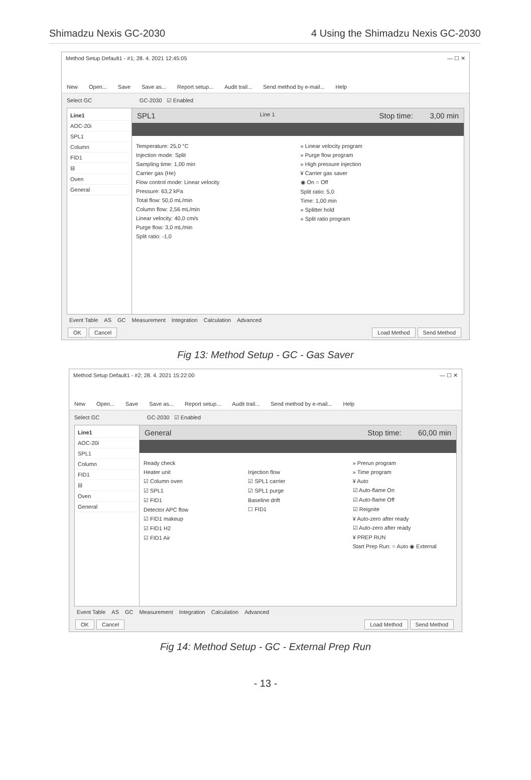Shimadzu Nexis GC-2030 4 Using the Shimadzu Nexis GC-2030
Method Setup Default1 - #1; 28. 4. 2021 12:45:05 — ☐ ✕
New Open... Save Save as... Report setup... Audit trail... Send method by e-mail... Help
Select GC GC-2030 ☑ Enabled
Line1
AOC-20i
SPL1
Column
FID1
⊟
Oven
General
SPL1 Line 1 Stop time: 3,00 min
Temperature: 25,0 °C
Injection mode: Split
Sampling time: 1,00 min
Carrier gas (He)
Flow control mode: Linear velocity
Pressure: 63,2 kPa
Total flow: 50,0 mL/min
Column flow: 2,56 mL/min
Linear velocity: 40,0 cm/s
Purge flow: 3,0 mL/min
Split ratio: -1,0
» Linear velocity program
» Purge flow program
» High pressure injection
¥ Carrier gas saver
◉ On ○ Off
Split ratio: 5,0
Time: 1,00 min
» Splitter hold
» Split ratio program
Event Table AS GC Measurement Integration Calculation Advanced
OK Cancel Load Method Send Method
Fig 13: Method Setup - GC - Gas Saver
Method Setup Default1 - #2; 28. 4. 2021 15:22:00 — ☐ ✕
New Open... Save Save as... Report setup... Audit trail... Send method by e-mail... Help
Select GC GC-2030 ☑ Enabled
Line1
AOC-20i
SPL1
Column
FID1
⊟
Oven
General
General Stop time: 60,00 min
Ready check
Heater unit
☑ Column oven
☑ SPL1
☑ FID1
Detector APC flow
☑ FID1 makeup
☑ FID1 H2
☑ FID1 Air
Injection flow
☑ SPL1 carrier
☑ SPL1 purge
Baseline drift
☐ FID1
» Prerun program
» Time program
¥ Auto
☑ Auto-flame On
☑ Auto-flame Off
☑ Reignite
¥ Auto-zero after ready
☑ Auto-zero after ready
¥ PREP RUN
Start Prep Run: ○ Auto ◉ External
Event Table AS GC Measurement Integration Calculation Advanced
OK Cancel Load Method Send Method
Fig 14: Method Setup - GC - External Prep Run
- 13 -